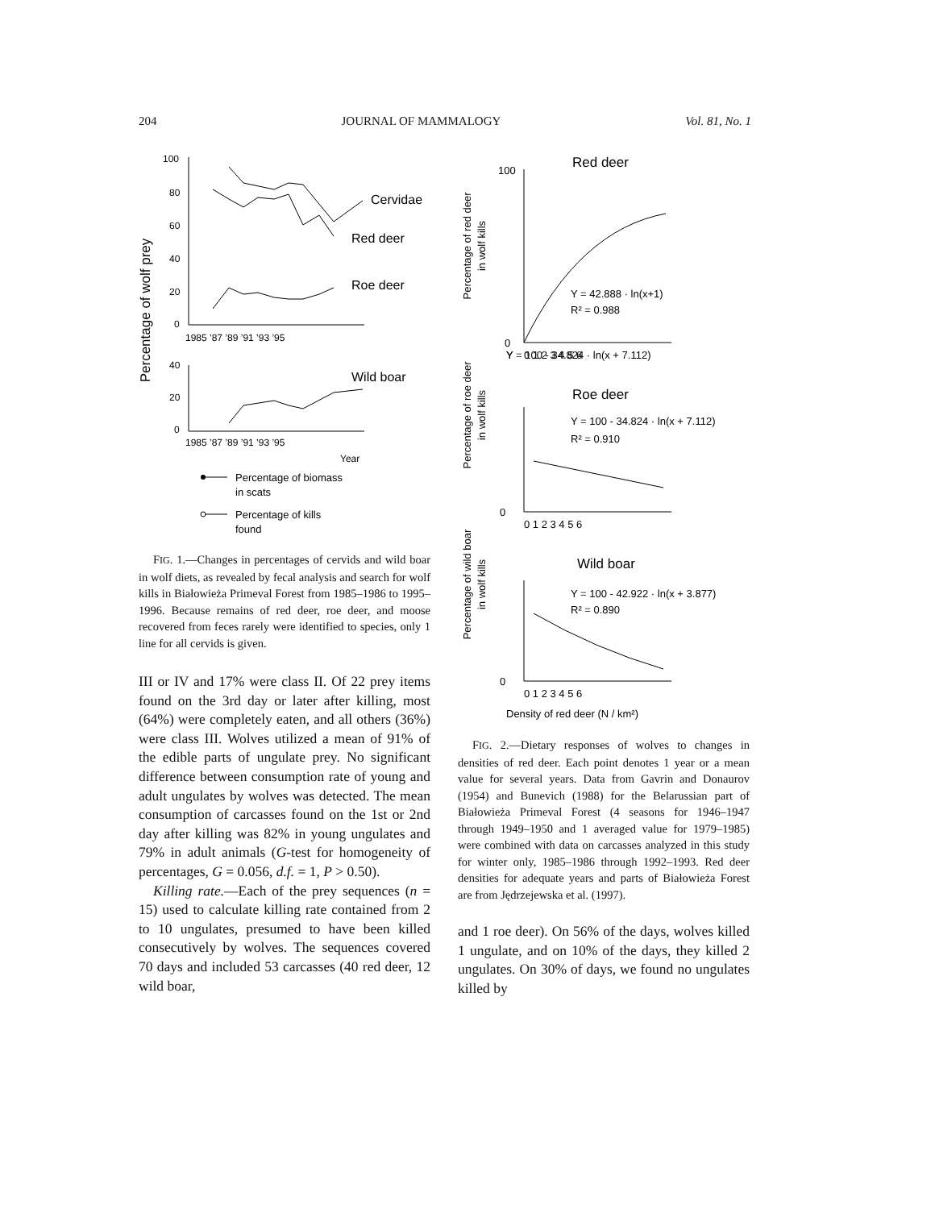204 JOURNAL OF MAMMALOGY Vol. 81, No. 1
Percentage of wolf prey
100
80
60
40
20
0
1985 ’87 ’89 ’91 ’93 ’95
40
20
0
1985 ’87 ’89 ’91 ’93 ’95
Year
Cervidae
Red deer
Roe deer
Wild boar
Percentage of biomass
in scats
Percentage of kills
found
FIG. 1.—Changes in percentages of cervids and wild boar in wolf diets, as revealed by fecal analysis and search for wolf kills in Białowieża Primeval Forest from 1985–1986 to 1995–1996. Because remains of red deer, roe deer, and moose recovered from feces rarely were identified to species, only 1 line for all cervids is given.
III or IV and 17% were class II. Of 22 prey items found on the 3rd day or later after killing, most (64%) were completely eaten, and all others (36%) were class III. Wolves utilized a mean of 91% of the edible parts of ungulate prey. No significant difference between consumption rate of young and adult ungulates by wolves was detected. The mean consumption of carcasses found on the 1st or 2nd day after killing was 82% in young ungulates and 79% in adult animals (G-test for homogeneity of percentages, G = 0.056, d.f. = 1, P > 0.50).
Killing rate.—Each of the prey sequences (n = 15) used to calculate killing rate contained from 2 to 10 ungulates, presumed to have been killed consecutively by wolves. The sequences covered 70 days and included 53 carcasses (40 red deer, 12 wild boar,
Percentage of red deer
in wolf kills
Percentage of roe deer
in wolf kills
Percentage of wild boar
in wolf kills
Y = 100 - 34.824 · ln(x + 7.112)
R² = 0.910
Red deer
Roe deer
Wild boar
Y = 42.888 · ln(x+1)
R² = 0.988
Y = 100 - 34.824 · ln(x + 7.112)
Y = 100 - 42.922 · ln(x + 3.877)
R² = 0.890
Y
.
.
.
.
100
0
0
0
0 1 2 3 4 5 6
0 1 2 3 4 5 6
0 1 2 3 4 5 6
Density of red deer (N / km²)
FIG. 2.—Dietary responses of wolves to changes in densities of red deer. Each point denotes 1 year or a mean value for several years. Data from Gavrin and Donaurov (1954) and Bunevich (1988) for the Belarussian part of Białowieża Primeval Forest (4 seasons for 1946–1947 through 1949–1950 and 1 averaged value for 1979–1985) were combined with data on carcasses analyzed in this study for winter only, 1985–1986 through 1992–1993. Red deer densities for adequate years and parts of Białowieża Forest are from Jędrzejewska et al. (1997).
and 1 roe deer). On 56% of the days, wolves killed 1 ungulate, and on 10% of the days, they killed 2 ungulates. On 30% of days, we found no ungulates killed by